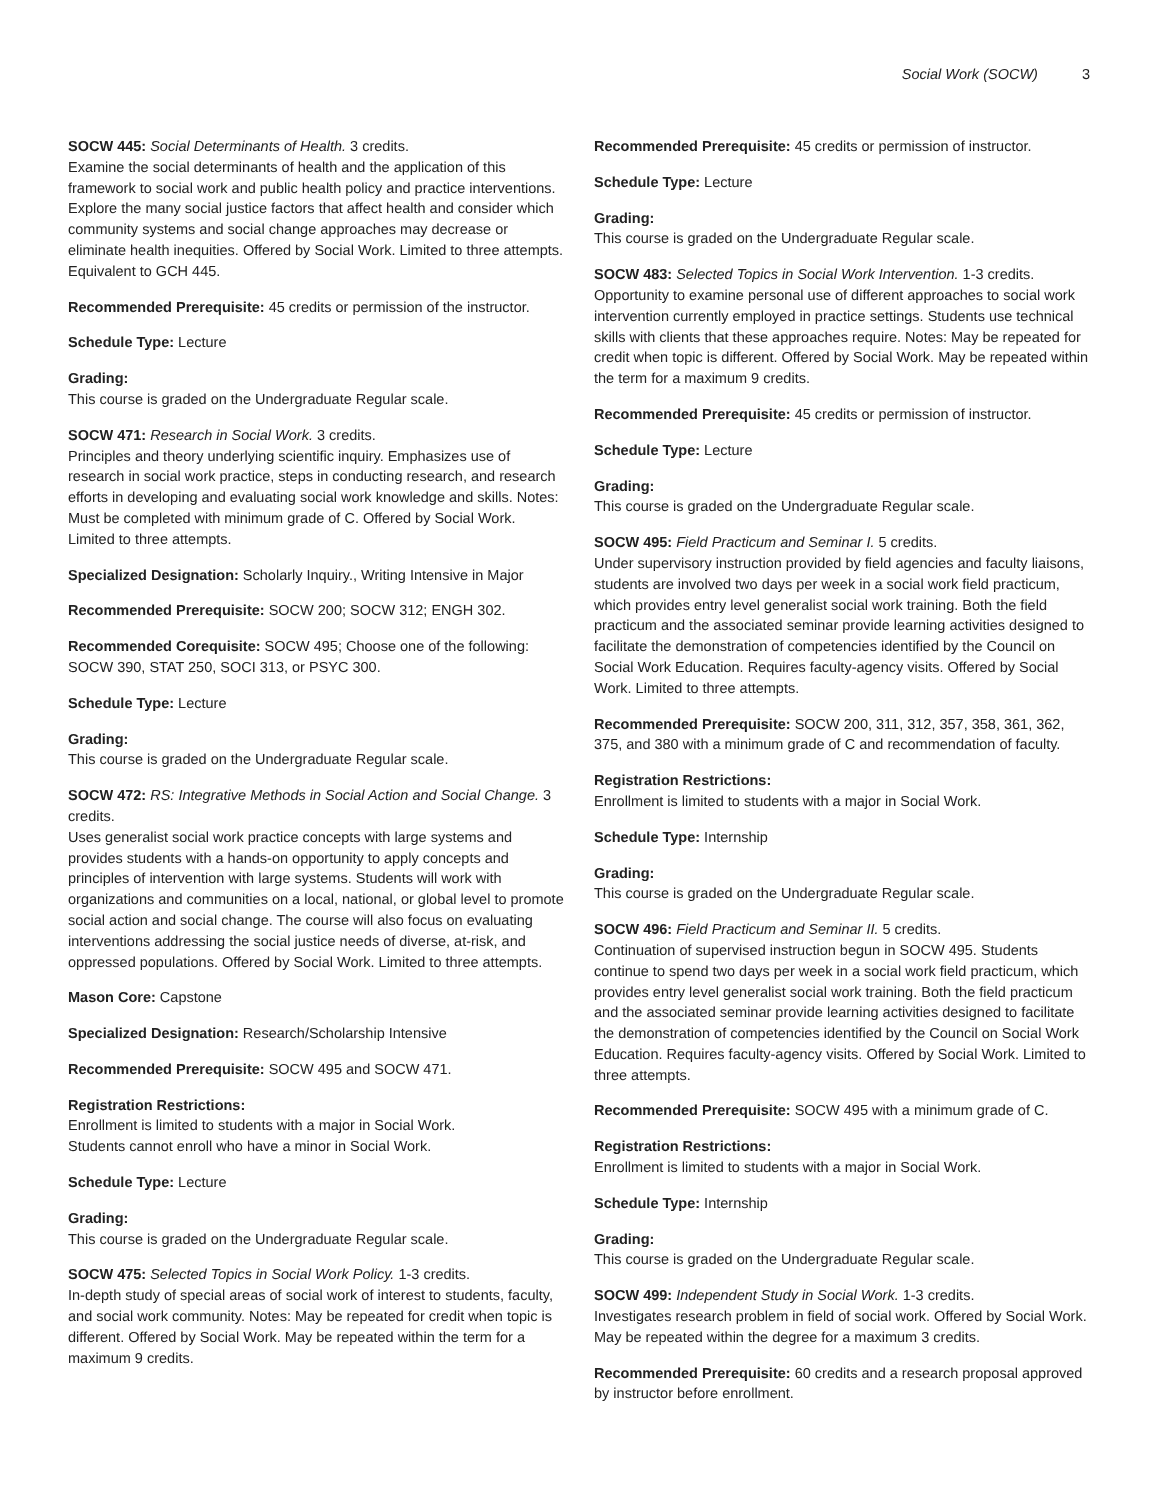Social Work (SOCW) 3
SOCW 445: Social Determinants of Health. 3 credits.
Examine the social determinants of health and the application of this framework to social work and public health policy and practice interventions. Explore the many social justice factors that affect health and consider which community systems and social change approaches may decrease or eliminate health inequities. Offered by Social Work. Limited to three attempts. Equivalent to GCH 445.
Recommended Prerequisite: 45 credits or permission of the instructor.
Schedule Type: Lecture
Grading:
This course is graded on the Undergraduate Regular scale.
SOCW 471: Research in Social Work. 3 credits.
Principles and theory underlying scientific inquiry. Emphasizes use of research in social work practice, steps in conducting research, and research efforts in developing and evaluating social work knowledge and skills. Notes: Must be completed with minimum grade of C. Offered by Social Work. Limited to three attempts.
Specialized Designation: Scholarly Inquiry., Writing Intensive in Major
Recommended Prerequisite: SOCW 200; SOCW 312; ENGH 302.
Recommended Corequisite: SOCW 495; Choose one of the following: SOCW 390, STAT 250, SOCI 313, or PSYC 300.
Schedule Type: Lecture
Grading:
This course is graded on the Undergraduate Regular scale.
SOCW 472: RS: Integrative Methods in Social Action and Social Change. 3 credits.
Uses generalist social work practice concepts with large systems and provides students with a hands-on opportunity to apply concepts and principles of intervention with large systems. Students will work with organizations and communities on a local, national, or global level to promote social action and social change. The course will also focus on evaluating interventions addressing the social justice needs of diverse, at-risk, and oppressed populations. Offered by Social Work. Limited to three attempts.
Mason Core: Capstone
Specialized Designation: Research/Scholarship Intensive
Recommended Prerequisite: SOCW 495 and SOCW 471.
Registration Restrictions:
Enrollment is limited to students with a major in Social Work.
Students cannot enroll who have a minor in Social Work.
Schedule Type: Lecture
Grading:
This course is graded on the Undergraduate Regular scale.
SOCW 475: Selected Topics in Social Work Policy. 1-3 credits.
In-depth study of special areas of social work of interest to students, faculty, and social work community. Notes: May be repeated for credit when topic is different. Offered by Social Work. May be repeated within the term for a maximum 9 credits.
Recommended Prerequisite: 45 credits or permission of instructor.
Schedule Type: Lecture
Grading:
This course is graded on the Undergraduate Regular scale.
SOCW 483: Selected Topics in Social Work Intervention. 1-3 credits.
Opportunity to examine personal use of different approaches to social work intervention currently employed in practice settings. Students use technical skills with clients that these approaches require. Notes: May be repeated for credit when topic is different. Offered by Social Work. May be repeated within the term for a maximum 9 credits.
Recommended Prerequisite: 45 credits or permission of instructor.
Schedule Type: Lecture
Grading:
This course is graded on the Undergraduate Regular scale.
SOCW 495: Field Practicum and Seminar I. 5 credits.
Under supervisory instruction provided by field agencies and faculty liaisons, students are involved two days per week in a social work field practicum, which provides entry level generalist social work training. Both the field practicum and the associated seminar provide learning activities designed to facilitate the demonstration of competencies identified by the Council on Social Work Education. Requires faculty-agency visits. Offered by Social Work. Limited to three attempts.
Recommended Prerequisite: SOCW 200, 311, 312, 357, 358, 361, 362, 375, and 380 with a minimum grade of C and recommendation of faculty.
Registration Restrictions:
Enrollment is limited to students with a major in Social Work.
Schedule Type: Internship
Grading:
This course is graded on the Undergraduate Regular scale.
SOCW 496: Field Practicum and Seminar II. 5 credits.
Continuation of supervised instruction begun in SOCW 495. Students continue to spend two days per week in a social work field practicum, which provides entry level generalist social work training. Both the field practicum and the associated seminar provide learning activities designed to facilitate the demonstration of competencies identified by the Council on Social Work Education. Requires faculty-agency visits. Offered by Social Work. Limited to three attempts.
Recommended Prerequisite: SOCW 495 with a minimum grade of C.
Registration Restrictions:
Enrollment is limited to students with a major in Social Work.
Schedule Type: Internship
Grading:
This course is graded on the Undergraduate Regular scale.
SOCW 499: Independent Study in Social Work. 1-3 credits.
Investigates research problem in field of social work. Offered by Social Work. May be repeated within the degree for a maximum 3 credits.
Recommended Prerequisite: 60 credits and a research proposal approved by instructor before enrollment.